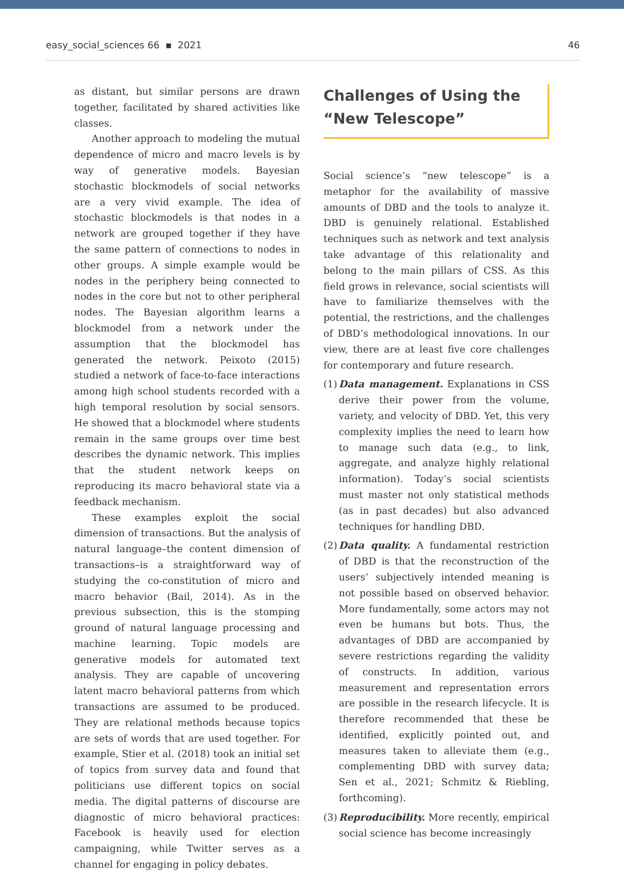easy_social_sciences 66 ▪ 2021 46
as distant, but similar persons are drawn together, facilitated by shared activities like classes.
Another approach to modeling the mutual dependence of micro and macro levels is by way of generative models. Bayesian stochastic blockmodels of social networks are a very vivid example. The idea of stochastic blockmodels is that nodes in a network are grouped together if they have the same pattern of connections to nodes in other groups. A simple example would be nodes in the periphery being connected to nodes in the core but not to other peripheral nodes. The Bayesian algorithm learns a blockmodel from a network under the assumption that the blockmodel has generated the network. Peixoto (2015) studied a network of face-to-face interactions among high school students recorded with a high temporal resolution by social sensors. He showed that a blockmodel where students remain in the same groups over time best describes the dynamic network. This implies that the student network keeps on reproducing its macro behavioral state via a feedback mechanism.
These examples exploit the social dimension of transactions. But the analysis of natural language–the content dimension of transactions–is a straightforward way of studying the co-constitution of micro and macro behavior (Bail, 2014). As in the previous subsection, this is the stomping ground of natural language processing and machine learning. Topic models are generative models for automated text analysis. They are capable of uncovering latent macro behavioral patterns from which transactions are assumed to be produced. They are relational methods because topics are sets of words that are used together. For example, Stier et al. (2018) took an initial set of topics from survey data and found that politicians use different topics on social media. The digital patterns of discourse are diagnostic of micro behavioral practices: Facebook is heavily used for election campaigning, while Twitter serves as a channel for engaging in policy debates.
Challenges of Using the “New Telescope”
Social science’s “new telescope” is a metaphor for the availability of massive amounts of DBD and the tools to analyze it. DBD is genuinely relational. Established techniques such as network and text analysis take advantage of this relationality and belong to the main pillars of CSS. As this field grows in relevance, social scientists will have to familiarize themselves with the potential, the restrictions, and the challenges of DBD’s methodological innovations. In our view, there are at least five core challenges for contemporary and future research.
(1)
Data management. Explanations in CSS derive their power from the volume, variety, and velocity of DBD. Yet, this very complexity implies the need to learn how to manage such data (e.g., to link, aggregate, and analyze highly relational information). Today’s social scientists must master not only statistical methods (as in past decades) but also advanced techniques for handling DBD.
(2)
Data quality. A fundamental restriction of DBD is that the reconstruction of the users’ subjectively intended meaning is not possible based on observed behavior. More fundamentally, some actors may not even be humans but bots. Thus, the advantages of DBD are accompanied by severe restrictions regarding the validity of constructs. In addition, various measurement and representation errors are possible in the research lifecycle. It is therefore recommended that these be identified, explicitly pointed out, and measures taken to alleviate them (e.g., complementing DBD with survey data; Sen et al., 2021; Schmitz & Riebling, forthcoming).
(3)
Reproducibility. More recently, empirical social science has become increasingly